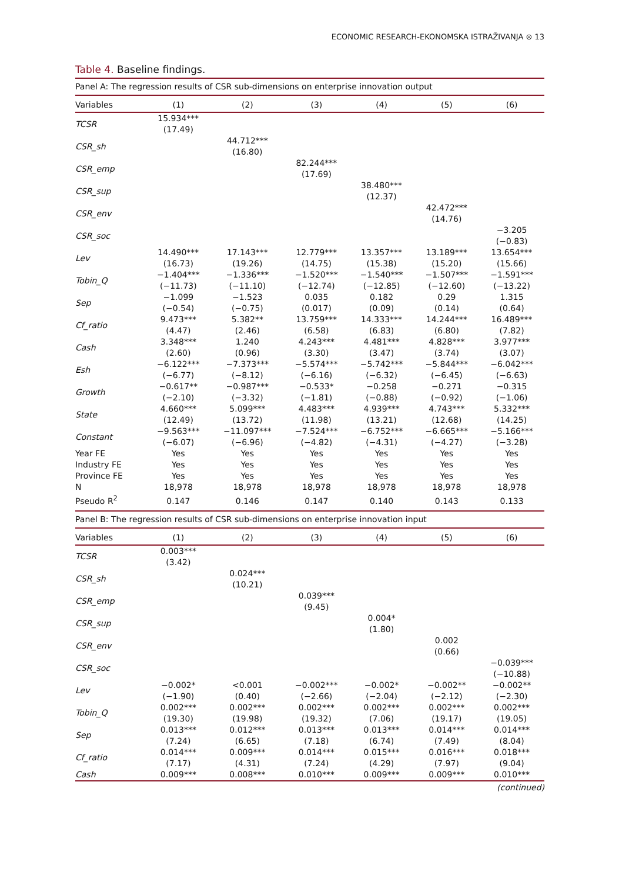ECONOMIC RESEARCH-EKONOMSKA ISTRAŽIVANJA ⊜ 13
Table 4. Baseline findings.
| Panel A: The regression results of CSR sub-dimensions on enterprise innovation output | | | | | | |
| Variables | (1) | (2) | (3) | (4) | (5) | (6) |
| TCSR | 15.934*** (17.49) | | | | | |
| CSR_sh | | 44.712*** (16.80) | | | | |
| CSR_emp | | | 82.244*** (17.69) | | | |
| CSR_sup | | | | 38.480*** (12.37) | | |
| CSR_env | | | | | 42.472*** (14.76) | |
| CSR_soc | | | | | | −3.205 (−0.83) |
| Lev | 14.490*** (16.73) | 17.143*** (19.26) | 12.779*** (14.75) | 13.357*** (15.38) | 13.189*** (15.20) | 13.654*** (15.66) |
| Tobin_Q | −1.404*** (−11.73) | −1.336*** (−11.10) | −1.520*** (−12.74) | −1.540*** (−12.85) | −1.507*** (−12.60) | −1.591*** (−13.22) |
| Sep | −1.099 (−0.54) | −1.523 (−0.75) | 0.035 (0.017) | 0.182 (0.09) | 0.29 (0.14) | 1.315 (0.64) |
| Cf_ratio | 9.473*** (4.47) | 5.382** (2.46) | 13.759*** (6.58) | 14.333*** (6.83) | 14.244*** (6.80) | 16.489*** (7.82) |
| Cash | 3.348*** (2.60) | 1.240 (0.96) | 4.243*** (3.30) | 4.481*** (3.47) | 4.828*** (3.74) | 3.977*** (3.07) |
| Esh | −6.122*** (−6.77) | −7.373*** (−8.12) | −5.574*** (−6.16) | −5.742*** (−6.32) | −5.844*** (−6.45) | −6.042*** (−6.63) |
| Growth | −0.617** (−2.10) | −0.987*** (−3.32) | −0.533* (−1.81) | −0.258 (−0.88) | −0.271 (−0.92) | −0.315 (−1.06) |
| State | 4.660*** (12.49) | 5.099*** (13.72) | 4.483*** (11.98) | 4.939*** (13.21) | 4.743*** (12.68) | 5.332*** (14.25) |
| Constant | −9.563*** (−6.07) | −11.097*** (−6.96) | −7.524*** (−4.82) | −6.752*** (−4.31) | −6.665*** (−4.27) | −5.166*** (−3.28) |
| Year FE | Yes | Yes | Yes | Yes | Yes | Yes |
| Industry FE | Yes | Yes | Yes | Yes | Yes | Yes |
| Province FE | Yes | Yes | Yes | Yes | Yes | Yes |
| N | 18,978 | 18,978 | 18,978 | 18,978 | 18,978 | 18,978 |
| Pseudo R<sup>2</sup> | 0.147 | 0.146 | 0.147 | 0.140 | 0.143 | 0.133 |
| Panel B: The regression results of CSR sub-dimensions on enterprise innovation input | | | | | | |
| Variables | (1) | (2) | (3) | (4) | (5) | (6) |
| TCSR | 0.003*** (3.42) | | | | | |
| CSR_sh | | 0.024*** (10.21) | | | | |
| CSR_emp | | | 0.039*** (9.45) | | | |
| CSR_sup | | | | 0.004* (1.80) | | |
| CSR_env | | | | | 0.002 (0.66) | |
| CSR_soc | | | | | | −0.039*** (−10.88) |
| Lev | −0.002* (−1.90) | <0.001 (0.40) | −0.002*** (−2.66) | −0.002* (−2.04) | −0.002** (−2.12) | −0.002** (−2.30) |
| Tobin_Q | 0.002*** (19.30) | 0.002*** (19.98) | 0.002*** (19.32) | 0.002*** (7.06) | 0.002*** (19.17) | 0.002*** (19.05) |
| Sep | 0.013*** (7.24) | 0.012*** (6.65) | 0.013*** (7.18) | 0.013*** (6.74) | 0.014*** (7.49) | 0.014*** (8.04) |
| Cf_ratio | 0.014*** (7.17) | 0.009*** (4.31) | 0.014*** (7.24) | 0.015*** (4.29) | 0.016*** (7.97) | 0.018*** (9.04) |
| Cash | 0.009*** | 0.008*** | 0.010*** | 0.009*** | 0.009*** | 0.010*** |
(continued)